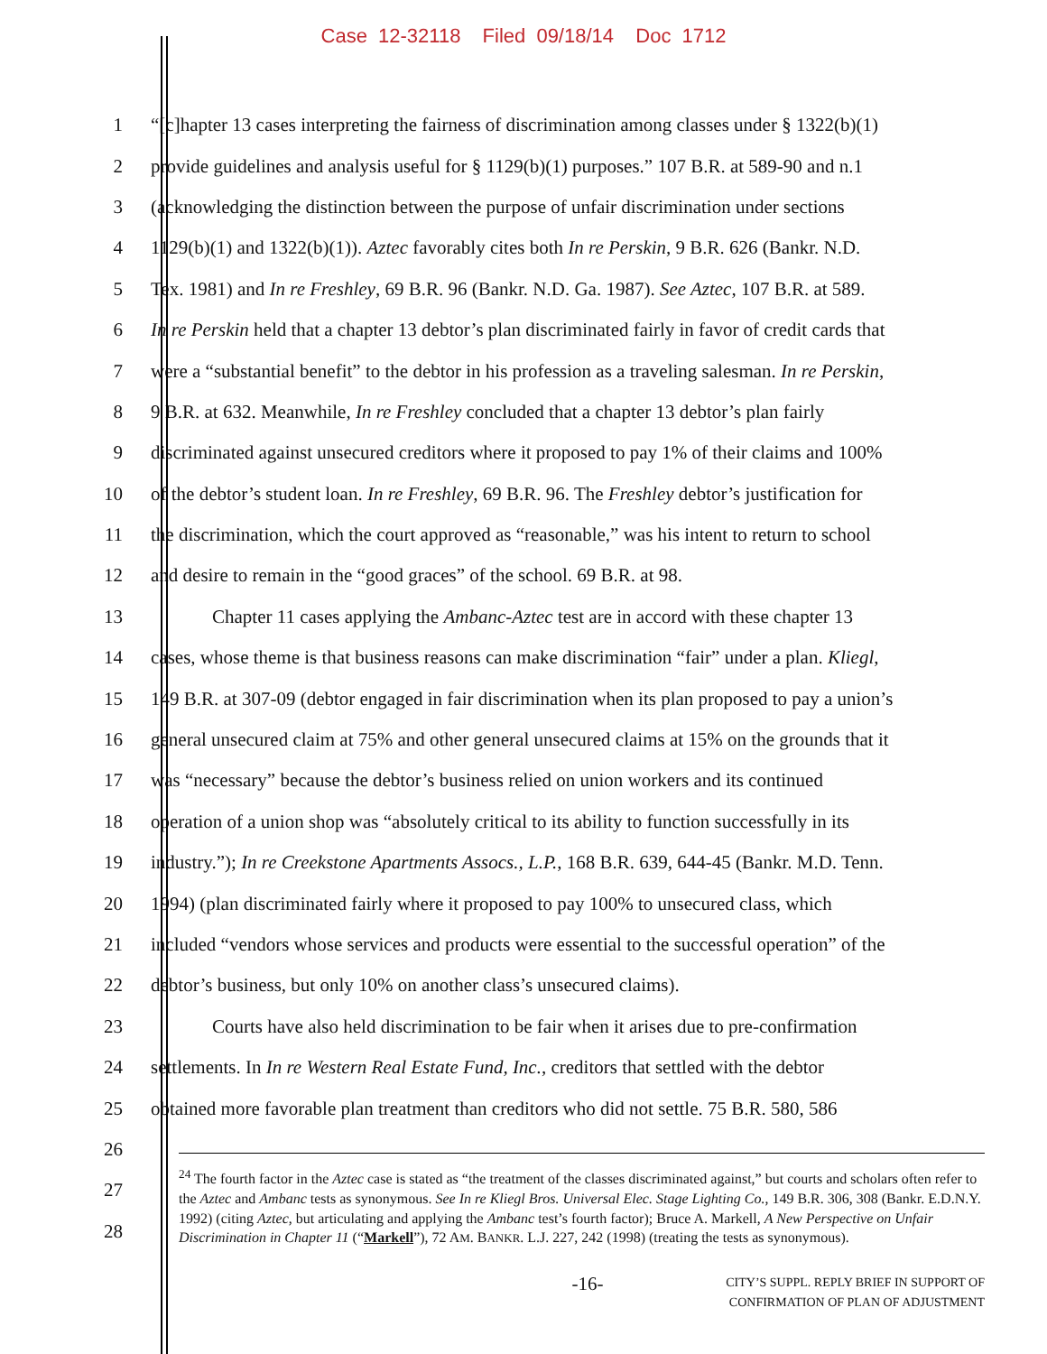Case 12-32118 Filed 09/18/14 Doc 1712
1 “[c]hapter 13 cases interpreting the fairness of discrimination among classes under § 1322(b)(1)
2 provide guidelines and analysis useful for § 1129(b)(1) purposes.” 107 B.R. at 589-90 and n.1
3 (acknowledging the distinction between the purpose of unfair discrimination under sections
4 1129(b)(1) and 1322(b)(1)). Aztec favorably cites both In re Perskin, 9 B.R. 626 (Bankr. N.D.
5 Tex. 1981) and In re Freshley, 69 B.R. 96 (Bankr. N.D. Ga. 1987). See Aztec, 107 B.R. at 589.
6 In re Perskin held that a chapter 13 debtor’s plan discriminated fairly in favor of credit cards that
7 were a “substantial benefit” to the debtor in his profession as a traveling salesman. In re Perskin,
8 9 B.R. at 632. Meanwhile, In re Freshley concluded that a chapter 13 debtor’s plan fairly
9 discriminated against unsecured creditors where it proposed to pay 1% of their claims and 100%
10 of the debtor’s student loan. In re Freshley, 69 B.R. 96. The Freshley debtor’s justification for
11 the discrimination, which the court approved as “reasonable,” was his intent to return to school
12 and desire to remain in the “good graces” of the school. 69 B.R. at 98.
13 Chapter 11 cases applying the Ambanc-Aztec test are in accord with these chapter 13
14 cases, whose theme is that business reasons can make discrimination “fair” under a plan. Kliegl,
15 149 B.R. at 307-09 (debtor engaged in fair discrimination when its plan proposed to pay a union’s
16 general unsecured claim at 75% and other general unsecured claims at 15% on the grounds that it
17 was “necessary” because the debtor’s business relied on union workers and its continued
18 operation of a union shop was “absolutely critical to its ability to function successfully in its
19 industry.”); In re Creekstone Apartments Assocs., L.P., 168 B.R. 639, 644-45 (Bankr. M.D. Tenn.
20 1994) (plan discriminated fairly where it proposed to pay 100% to unsecured class, which
21 included “vendors whose services and products were essential to the successful operation” of the
22 debtor’s business, but only 10% on another class’s unsecured claims).
23 Courts have also held discrimination to be fair when it arises due to pre-confirmation
24 settlements. In In re Western Real Estate Fund, Inc., creditors that settled with the debtor
25 obtained more favorable plan treatment than creditors who did not settle. 75 B.R. 580, 586
26
27
28
<sup>24</sup> The fourth factor in the Aztec case is stated as “the treatment of the classes discriminated against,” but courts and scholars often refer to the Aztec and Ambanc tests as synonymous. See In re Kliegl Bros. Universal Elec. Stage Lighting Co., 149 B.R. 306, 308 (Bankr. E.D.N.Y. 1992) (citing Aztec, but articulating and applying the Ambanc test’s fourth factor); Bruce A. Markell, A New Perspective on Unfair Discrimination in Chapter 11 (“Markell”), 72 AM. BANKR. L.J. 227, 242 (1998) (treating the tests as synonymous).
-16- CITY’S SUPPL. REPLY BRIEF IN SUPPORT OF
CONFIRMATION OF PLAN OF ADJUSTMENT